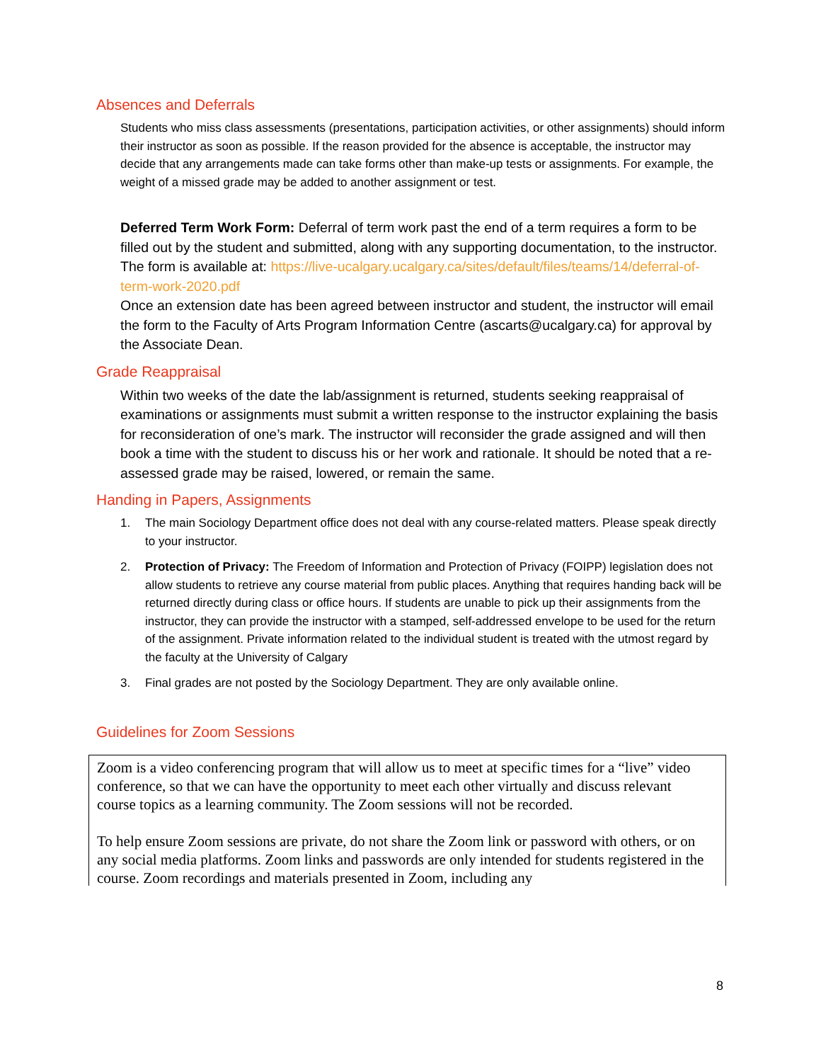Absences and Deferrals
Students who miss class assessments (presentations, participation activities, or other assignments) should inform their instructor as soon as possible. If the reason provided for the absence is acceptable, the instructor may decide that any arrangements made can take forms other than make-up tests or assignments. For example, the weight of a missed grade may be added to another assignment or test.
Deferred Term Work Form: Deferral of term work past the end of a term requires a form to be filled out by the student and submitted, along with any supporting documentation, to the instructor. The form is available at: https://live-ucalgary.ucalgary.ca/sites/default/files/teams/14/deferral-of-term-work-2020.pdf
Once an extension date has been agreed between instructor and student, the instructor will email the form to the Faculty of Arts Program Information Centre (ascarts@ucalgary.ca) for approval by the Associate Dean.
Grade Reappraisal
Within two weeks of the date the lab/assignment is returned, students seeking reappraisal of examinations or assignments must submit a written response to the instructor explaining the basis for reconsideration of one’s mark. The instructor will reconsider the grade assigned and will then book a time with the student to discuss his or her work and rationale. It should be noted that a re- assessed grade may be raised, lowered, or remain the same.
Handing in Papers, Assignments
1. The main Sociology Department office does not deal with any course-related matters. Please speak directly to your instructor.
2. Protection of Privacy: The Freedom of Information and Protection of Privacy (FOIPP) legislation does not allow students to retrieve any course material from public places. Anything that requires handing back will be returned directly during class or office hours. If students are unable to pick up their assignments from the instructor, they can provide the instructor with a stamped, self-addressed envelope to be used for the return of the assignment. Private information related to the individual student is treated with the utmost regard by the faculty at the University of Calgary
3. Final grades are not posted by the Sociology Department. They are only available online.
Guidelines for Zoom Sessions
Zoom is a video conferencing program that will allow us to meet at specific times for a “live” video conference, so that we can have the opportunity to meet each other virtually and discuss relevant course topics as a learning community. The Zoom sessions will not be recorded.
To help ensure Zoom sessions are private, do not share the Zoom link or password with others, or on any social media platforms. Zoom links and passwords are only intended for students registered in the course. Zoom recordings and materials presented in Zoom, including any
8